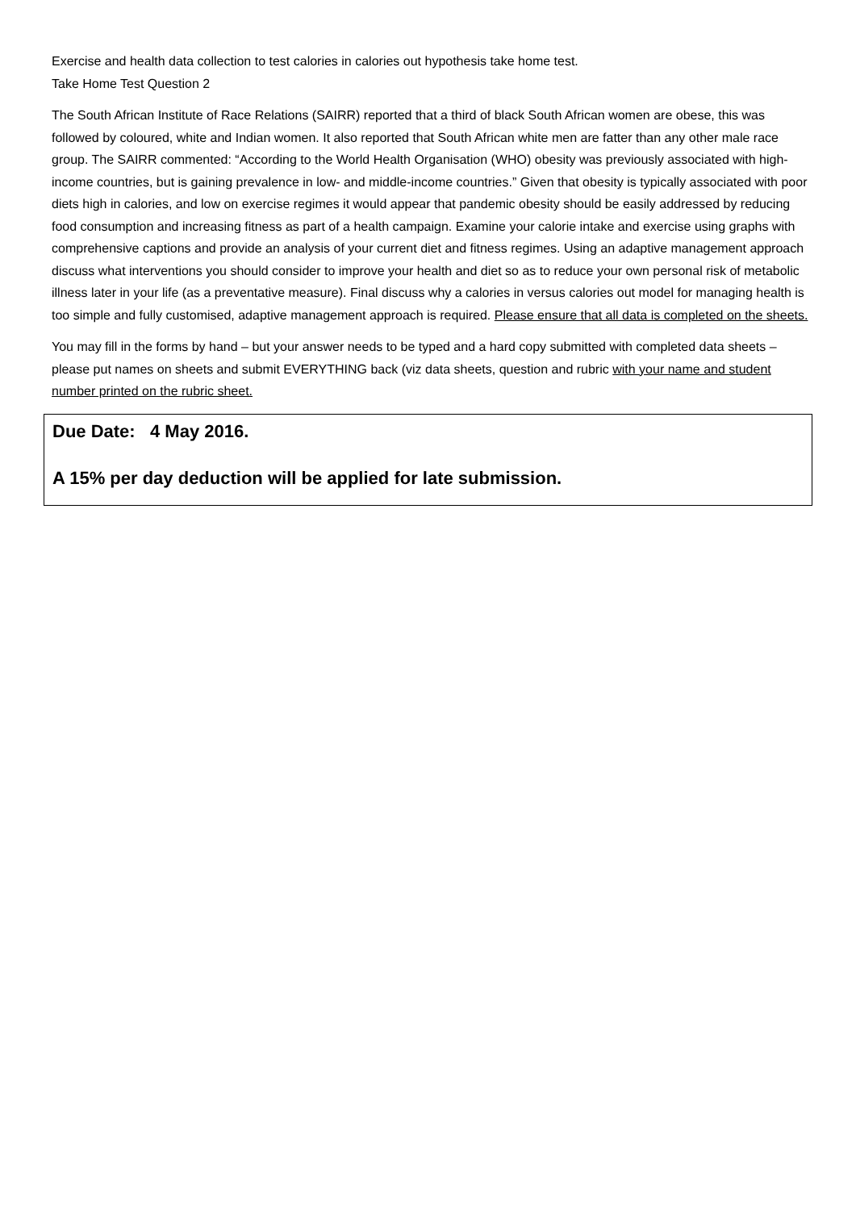Exercise and health data collection to test calories in calories out hypothesis take home test.
Take Home Test Question 2
The South African Institute of Race Relations (SAIRR) reported that a third of black South African women are obese, this was followed by coloured, white and Indian women. It also reported that South African white men are fatter than any other male race group. The SAIRR commented: “According to the World Health Organisation (WHO) obesity was previously associated with high-income countries, but is gaining prevalence in low- and middle-income countries.” Given that obesity is typically associated with poor diets high in calories, and low on exercise regimes it would appear that pandemic obesity should be easily addressed by reducing food consumption and increasing fitness as part of a health campaign. Examine your calorie intake and exercise using graphs with comprehensive captions and provide an analysis of your current diet and fitness regimes. Using an adaptive management approach discuss what interventions you should consider to improve your health and diet so as to reduce your own personal risk of metabolic illness later in your life (as a preventative measure). Final discuss why a calories in versus calories out model for managing health is too simple and fully customised, adaptive management approach is required. Please ensure that all data is completed on the sheets.
You may fill in the forms by hand – but your answer needs to be typed and a hard copy submitted with completed data sheets – please put names on sheets and submit EVERYTHING back (viz data sheets, question and rubric with your name and student number printed on the rubric sheet.
Due Date: 4 May 2016.
A 15% per day deduction will be applied for late submission.